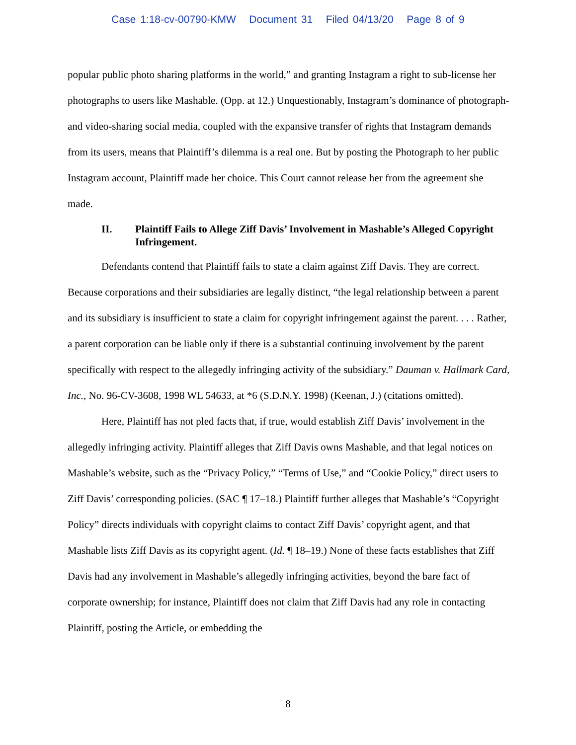Case 1:18-cv-00790-KMW Document 31 Filed 04/13/20 Page 8 of 9
popular public photo sharing platforms in the world,” and granting Instagram a right to sub-license her photographs to users like Mashable. (Opp. at 12.) Unquestionably, Instagram’s dominance of photograph- and video-sharing social media, coupled with the expansive transfer of rights that Instagram demands from its users, means that Plaintiff’s dilemma is a real one. But by posting the Photograph to her public Instagram account, Plaintiff made her choice. This Court cannot release her from the agreement she made.
II. Plaintiff Fails to Allege Ziff Davis’ Involvement in Mashable’s Alleged Copyright Infringement.
Defendants contend that Plaintiff fails to state a claim against Ziff Davis. They are correct. Because corporations and their subsidiaries are legally distinct, “the legal relationship between a parent and its subsidiary is insufficient to state a claim for copyright infringement against the parent. . . . Rather, a parent corporation can be liable only if there is a substantial continuing involvement by the parent specifically with respect to the allegedly infringing activity of the subsidiary.” Dauman v. Hallmark Card, Inc., No. 96-CV-3608, 1998 WL 54633, at *6 (S.D.N.Y. 1998) (Keenan, J.) (citations omitted).
Here, Plaintiff has not pled facts that, if true, would establish Ziff Davis’ involvement in the allegedly infringing activity. Plaintiff alleges that Ziff Davis owns Mashable, and that legal notices on Mashable’s website, such as the “Privacy Policy,” “Terms of Use,” and “Cookie Policy,” direct users to Ziff Davis’ corresponding policies. (SAC ¶ 17–18.) Plaintiff further alleges that Mashable’s “Copyright Policy” directs individuals with copyright claims to contact Ziff Davis’ copyright agent, and that Mashable lists Ziff Davis as its copyright agent. (Id. ¶ 18–19.) None of these facts establishes that Ziff Davis had any involvement in Mashable’s allegedly infringing activities, beyond the bare fact of corporate ownership; for instance, Plaintiff does not claim that Ziff Davis had any role in contacting Plaintiff, posting the Article, or embedding the
8